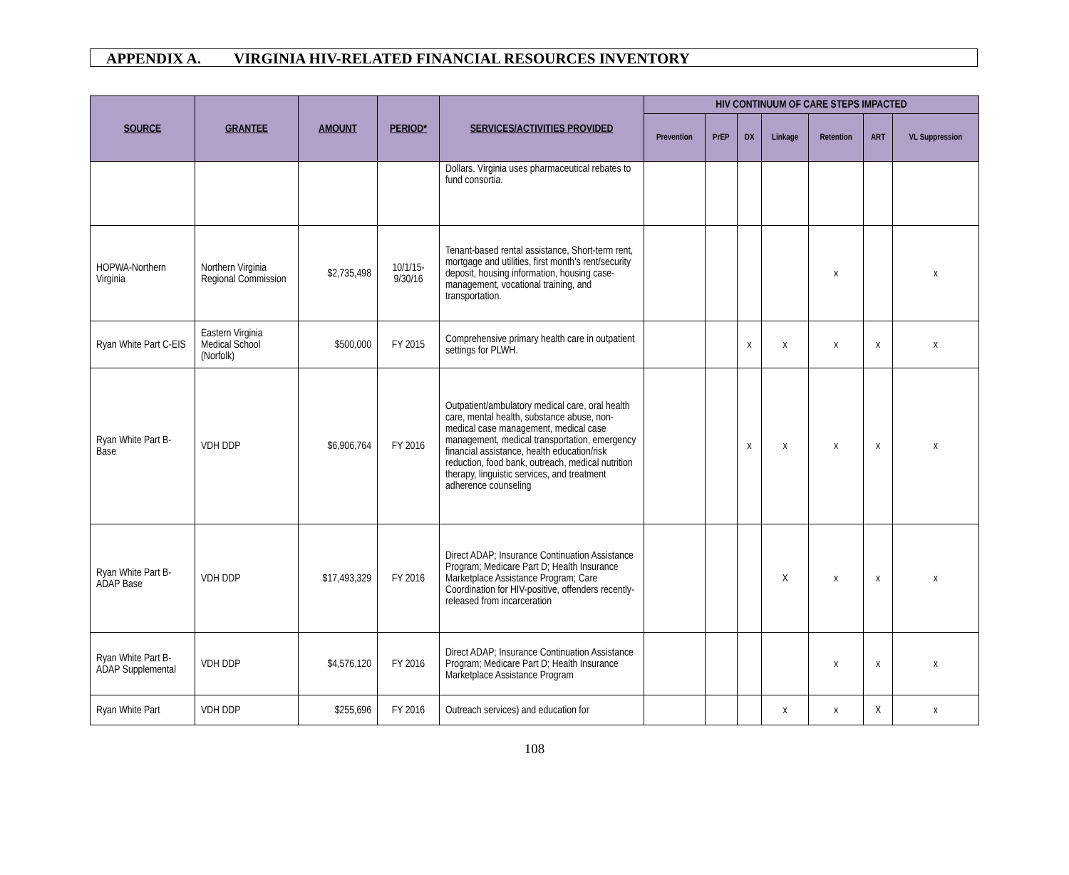APPENDIX A. VIRGINIA HIV-RELATED FINANCIAL RESOURCES INVENTORY
| SOURCE | GRANTEE | AMOUNT | PERIOD* | SERVICES/ACTIVITIES PROVIDED | HIV CONTINUUM OF CARE STEPS IMPACTED | | | | | | |
| --- | --- | --- | --- | --- | --- | --- | --- | --- | --- | --- | --- |
| | | | | | Prevention | PrEP | DX | Linkage | Retention | ART | VL Suppression |
| | | | | Dollars. Virginia uses pharmaceutical rebates to fund consortia. | | | | | | | |
| HOPWA-Northern Virginia | Northern Virginia Regional Commission | $2,735,498 | 10/1/15-9/30/16 | Tenant-based rental assistance, Short-term rent, mortgage and utilities, first month's rent/security deposit, housing information, housing case-management, vocational training, and transportation. | | | | | x | | x |
| Ryan White Part C-EIS | Eastern Virginia Medical School (Norfolk) | $500,000 | FY 2015 | Comprehensive primary health care in outpatient settings for PLWH. | | | x | x | x | x | x |
| Ryan White Part B- Base | VDH DDP | $6,906,764 | FY 2016 | Outpatient/ambulatory medical care, oral health care, mental health, substance abuse, non-medical case management, medical case management, medical transportation, emergency financial assistance, health education/risk reduction, food bank, outreach, medical nutrition therapy, linguistic services, and treatment adherence counseling | | | x | x | x | x | x |
| Ryan White Part B- ADAP Base | VDH DDP | $17,493,329 | FY 2016 | Direct ADAP; Insurance Continuation Assistance Program; Medicare Part D; Health Insurance Marketplace Assistance Program; Care Coordination for HIV-positive, offenders recently-released from incarceration | | | | X | x | x | x |
| Ryan White Part B- ADAP Supplemental | VDH DDP | $4,576,120 | FY 2016 | Direct ADAP; Insurance Continuation Assistance Program; Medicare Part D; Health Insurance Marketplace Assistance Program | | | | | x | x | x |
| Ryan White Part | VDH DDP | $255,696 | FY 2016 | Outreach services) and education for | | | | x | x | X | x |
108